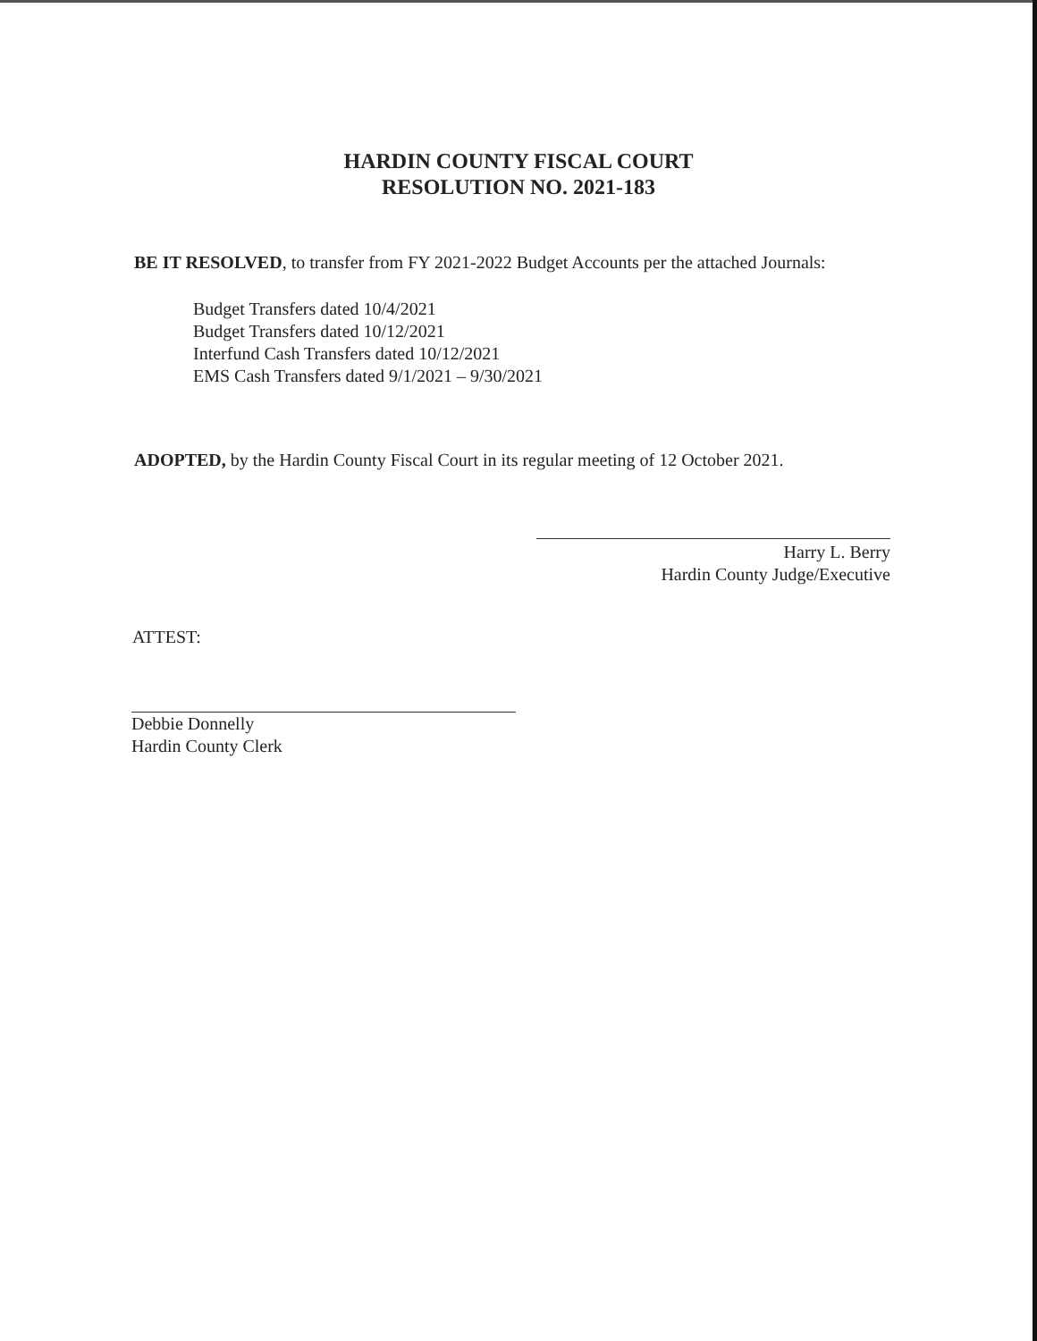HARDIN COUNTY FISCAL COURT
RESOLUTION NO. 2021-183
BE IT RESOLVED, to transfer from FY 2021-2022 Budget Accounts per the attached Journals:
Budget Transfers dated 10/4/2021
Budget Transfers dated 10/12/2021
Interfund Cash Transfers dated 10/12/2021
EMS Cash Transfers dated 9/1/2021 – 9/30/2021
ADOPTED, by the Hardin County Fiscal Court in its regular meeting of 12 October 2021.
Harry L. Berry
Hardin County Judge/Executive
ATTEST:
Debbie Donnelly
Hardin County Clerk